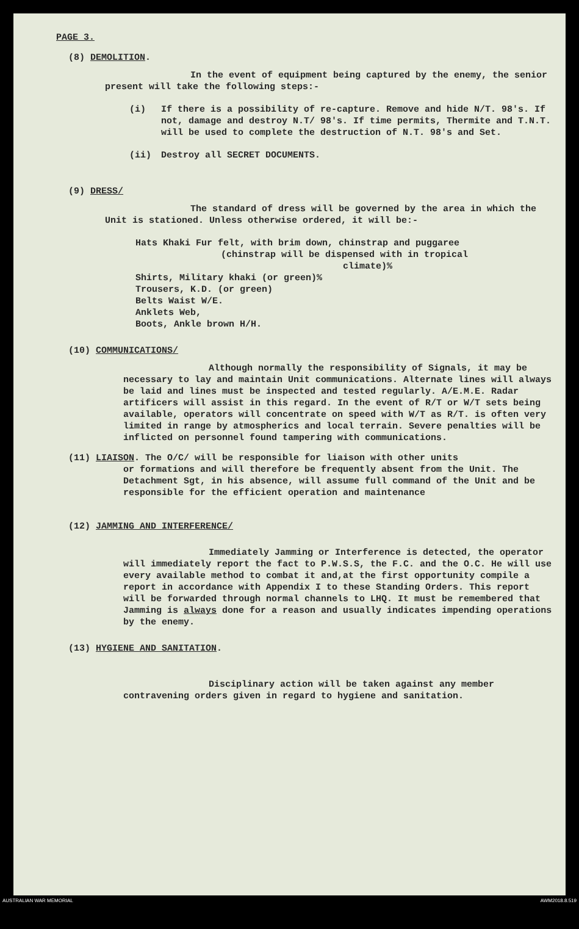PAGE 3.
(8) DEMOLITION.
In the event of equipment being captured by the enemy, the senior present will take the following steps:-
(i) If there is a possibility of re-capture. Remove and hide N/T. 98's. If not, damage and destroy N.T/ 98's. If time permits, Thermite and T.N.T. will be used to complete the destruction of N.T. 98's and Set.
(ii) Destroy all SECRET DOCUMENTS.
(9) DRESS/
The standard of dress will be governed by the area in which the Unit is stationed. Unless otherwise ordered, it will be:-
Hats Khaki Fur felt, with brim down, chinstrap and puggaree
(chinstrap will be dispensed with in tropical
climate)%
Shirts, Military khaki (or green)%
Trousers, K.D. (or green)
Belts Waist W/E.
Anklets Web,
Boots, Ankle brown H/H.
(10) COMMUNICATIONS/
Although normally the responsibility of Signals, it may be necessary to lay and maintain Unit communications. Alternate lines will always be laid and lines must be inspected and tested regularly. A/E.M.E. Radar artificers will assist in this regard. In the event of R/T or W/T sets being available, operators will concentrate on speed with W/T as R/T. is often very limited in range by atmospherics and local terrain. Severe penalties will be inflicted on personnel found tampering with communications.
(11) LIAISON. The O/C/ will be responsible for liaison with other units
or formations and will therefore be frequently absent from the Unit. The Detachment Sgt, in his absence, will assume full command of the Unit and be responsible for the efficient operation and maintenance
(12) JAMMING AND INTERFERENCE/
Immediately Jamming or Interference is detected, the operator will immediately report the fact to P.W.S.S, the F.C. and the O.C. He will use every available method to combat it and,at the first opportunity compile a report in accordance with Appendix I to these Standing Orders. This report will be forwarded through normal channels to LHQ. It must be remembered that Jamming is always done for a reason and usually indicates impending operations by the enemy.
(13) HYGIENE AND SANITATION.
Disciplinary action will be taken against any member contravening orders given in regard to hygiene and sanitation.
AUSTRALIAN WAR MEMORIAL AWM2018.8.519